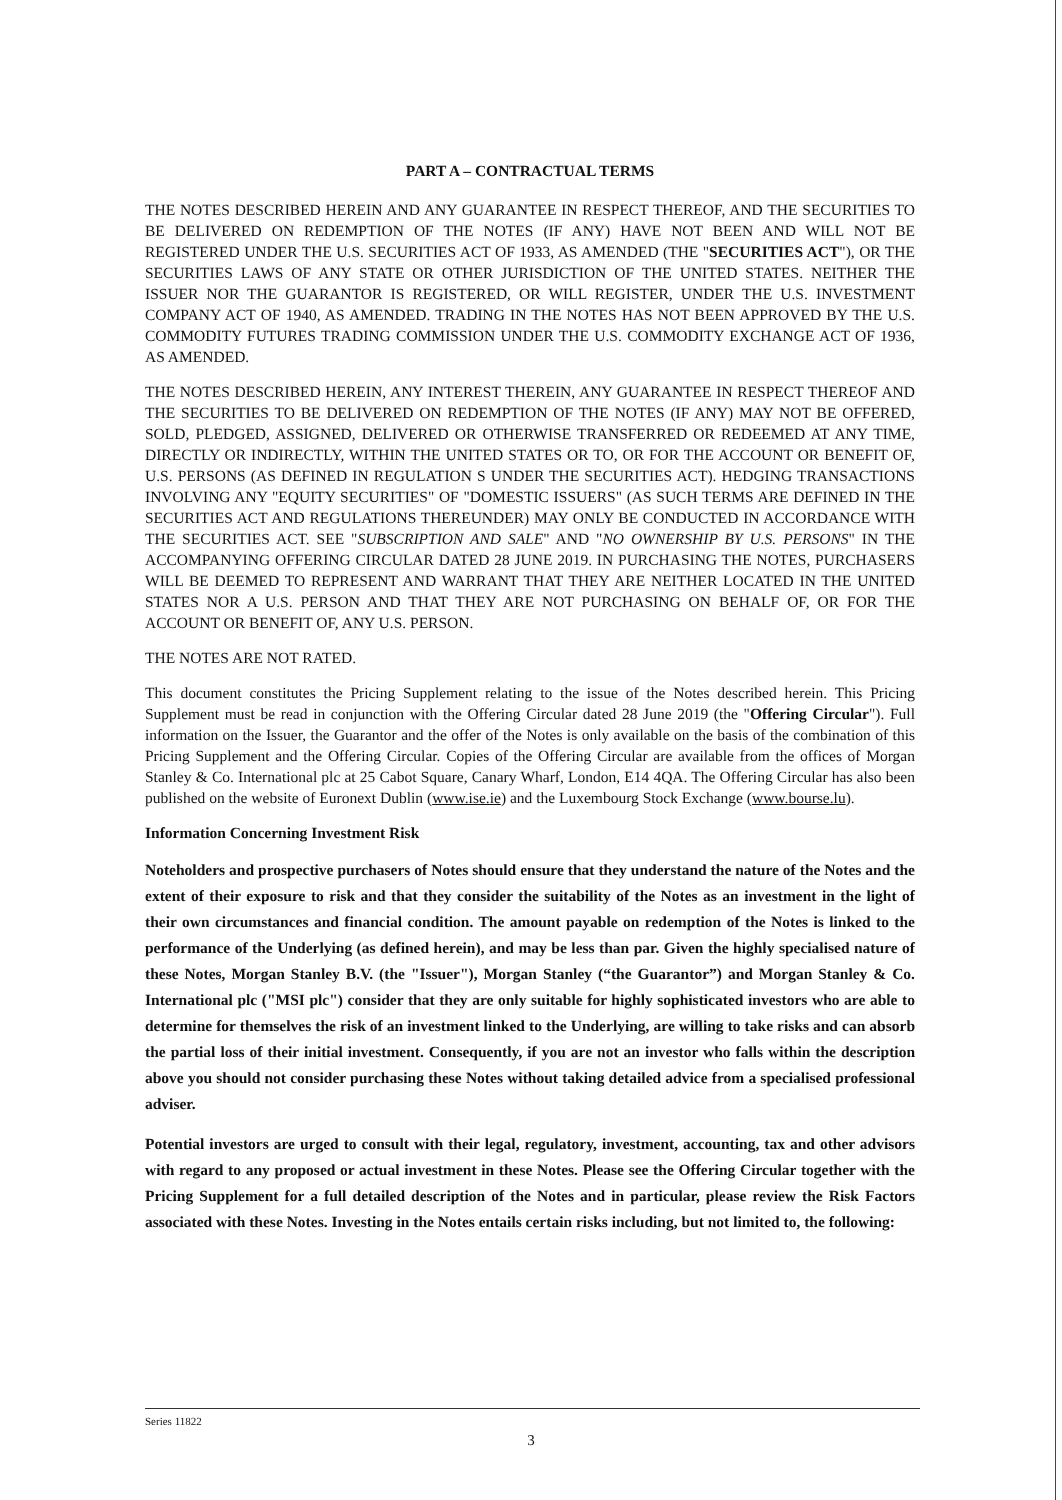PART A – CONTRACTUAL TERMS
THE NOTES DESCRIBED HEREIN AND ANY GUARANTEE IN RESPECT THEREOF, AND THE SECURITIES TO BE DELIVERED ON REDEMPTION OF THE NOTES (IF ANY) HAVE NOT BEEN AND WILL NOT BE REGISTERED UNDER THE U.S. SECURITIES ACT OF 1933, AS AMENDED (THE "SECURITIES ACT"), OR THE SECURITIES LAWS OF ANY STATE OR OTHER JURISDICTION OF THE UNITED STATES. NEITHER THE ISSUER NOR THE GUARANTOR IS REGISTERED, OR WILL REGISTER, UNDER THE U.S. INVESTMENT COMPANY ACT OF 1940, AS AMENDED. TRADING IN THE NOTES HAS NOT BEEN APPROVED BY THE U.S. COMMODITY FUTURES TRADING COMMISSION UNDER THE U.S. COMMODITY EXCHANGE ACT OF 1936, AS AMENDED.
THE NOTES DESCRIBED HEREIN, ANY INTEREST THEREIN, ANY GUARANTEE IN RESPECT THEREOF AND THE SECURITIES TO BE DELIVERED ON REDEMPTION OF THE NOTES (IF ANY) MAY NOT BE OFFERED, SOLD, PLEDGED, ASSIGNED, DELIVERED OR OTHERWISE TRANSFERRED OR REDEEMED AT ANY TIME, DIRECTLY OR INDIRECTLY, WITHIN THE UNITED STATES OR TO, OR FOR THE ACCOUNT OR BENEFIT OF, U.S. PERSONS (AS DEFINED IN REGULATION S UNDER THE SECURITIES ACT). HEDGING TRANSACTIONS INVOLVING ANY "EQUITY SECURITIES" OF "DOMESTIC ISSUERS" (AS SUCH TERMS ARE DEFINED IN THE SECURITIES ACT AND REGULATIONS THEREUNDER) MAY ONLY BE CONDUCTED IN ACCORDANCE WITH THE SECURITIES ACT. SEE "SUBSCRIPTION AND SALE" AND "NO OWNERSHIP BY U.S. PERSONS" IN THE ACCOMPANYING OFFERING CIRCULAR DATED 28 JUNE 2019. IN PURCHASING THE NOTES, PURCHASERS WILL BE DEEMED TO REPRESENT AND WARRANT THAT THEY ARE NEITHER LOCATED IN THE UNITED STATES NOR A U.S. PERSON AND THAT THEY ARE NOT PURCHASING ON BEHALF OF, OR FOR THE ACCOUNT OR BENEFIT OF, ANY U.S. PERSON.
THE NOTES ARE NOT RATED.
This document constitutes the Pricing Supplement relating to the issue of the Notes described herein. This Pricing Supplement must be read in conjunction with the Offering Circular dated 28 June 2019 (the "Offering Circular"). Full information on the Issuer, the Guarantor and the offer of the Notes is only available on the basis of the combination of this Pricing Supplement and the Offering Circular. Copies of the Offering Circular are available from the offices of Morgan Stanley & Co. International plc at 25 Cabot Square, Canary Wharf, London, E14 4QA. The Offering Circular has also been published on the website of Euronext Dublin (www.ise.ie) and the Luxembourg Stock Exchange (www.bourse.lu).
Information Concerning Investment Risk
Noteholders and prospective purchasers of Notes should ensure that they understand the nature of the Notes and the extent of their exposure to risk and that they consider the suitability of the Notes as an investment in the light of their own circumstances and financial condition. The amount payable on redemption of the Notes is linked to the performance of the Underlying (as defined herein), and may be less than par. Given the highly specialised nature of these Notes, Morgan Stanley B.V. (the "Issuer"), Morgan Stanley (“the Guarantor”) and Morgan Stanley & Co. International plc ("MSI plc") consider that they are only suitable for highly sophisticated investors who are able to determine for themselves the risk of an investment linked to the Underlying, are willing to take risks and can absorb the partial loss of their initial investment. Consequently, if you are not an investor who falls within the description above you should not consider purchasing these Notes without taking detailed advice from a specialised professional adviser.
Potential investors are urged to consult with their legal, regulatory, investment, accounting, tax and other advisors with regard to any proposed or actual investment in these Notes. Please see the Offering Circular together with the Pricing Supplement for a full detailed description of the Notes and in particular, please review the Risk Factors associated with these Notes. Investing in the Notes entails certain risks including, but not limited to, the following:
Series 11822
3